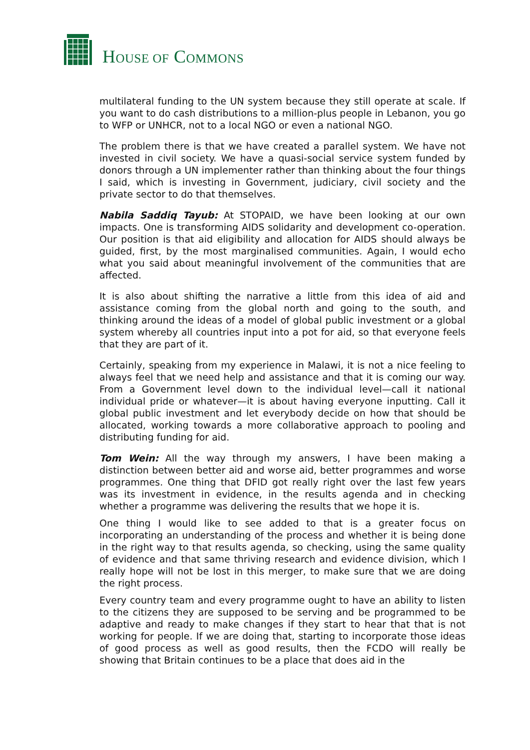HOUSE OF COMMONS
multilateral funding to the UN system because they still operate at scale. If you want to do cash distributions to a million-plus people in Lebanon, you go to WFP or UNHCR, not to a local NGO or even a national NGO.
The problem there is that we have created a parallel system. We have not invested in civil society. We have a quasi-social service system funded by donors through a UN implementer rather than thinking about the four things I said, which is investing in Government, judiciary, civil society and the private sector to do that themselves.
Nabila Saddiq Tayub: At STOPAID, we have been looking at our own impacts. One is transforming AIDS solidarity and development co-operation. Our position is that aid eligibility and allocation for AIDS should always be guided, first, by the most marginalised communities. Again, I would echo what you said about meaningful involvement of the communities that are affected.
It is also about shifting the narrative a little from this idea of aid and assistance coming from the global north and going to the south, and thinking around the ideas of a model of global public investment or a global system whereby all countries input into a pot for aid, so that everyone feels that they are part of it.
Certainly, speaking from my experience in Malawi, it is not a nice feeling to always feel that we need help and assistance and that it is coming our way. From a Government level down to the individual level—call it national individual pride or whatever—it is about having everyone inputting. Call it global public investment and let everybody decide on how that should be allocated, working towards a more collaborative approach to pooling and distributing funding for aid.
Tom Wein: All the way through my answers, I have been making a distinction between better aid and worse aid, better programmes and worse programmes. One thing that DFID got really right over the last few years was its investment in evidence, in the results agenda and in checking whether a programme was delivering the results that we hope it is.
One thing I would like to see added to that is a greater focus on incorporating an understanding of the process and whether it is being done in the right way to that results agenda, so checking, using the same quality of evidence and that same thriving research and evidence division, which I really hope will not be lost in this merger, to make sure that we are doing the right process.
Every country team and every programme ought to have an ability to listen to the citizens they are supposed to be serving and be programmed to be adaptive and ready to make changes if they start to hear that that is not working for people. If we are doing that, starting to incorporate those ideas of good process as well as good results, then the FCDO will really be showing that Britain continues to be a place that does aid in the